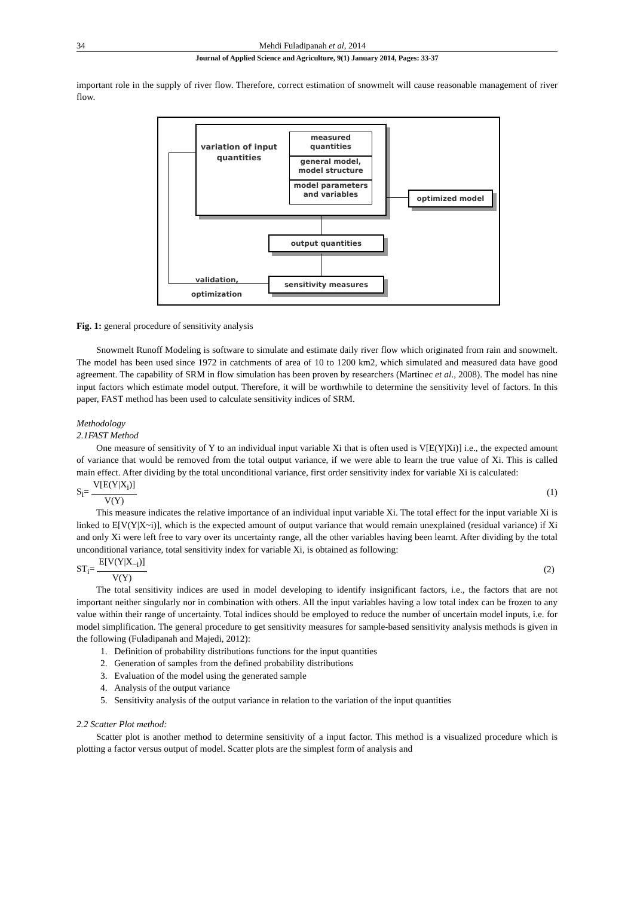34 Mehdi Fuladipanah et al, 2014
Journal of Applied Science and Agriculture, 9(1) January 2014, Pages: 33-37
important role in the supply of river flow. Therefore, correct estimation of snowmelt will cause reasonable management of river flow.
variation of input quantities
measured quantities
general model, model structure
model parameters and variables
optimized model
output quantities
sensitivity measures
validation,
optimization
Fig. 1: general procedure of sensitivity analysis
Snowmelt Runoff Modeling is software to simulate and estimate daily river flow which originated from rain and snowmelt. The model has been used since 1972 in catchments of area of 10 to 1200 km2, which simulated and measured data have good agreement. The capability of SRM in flow simulation has been proven by researchers (Martinec et al., 2008). The model has nine input factors which estimate model output. Therefore, it will be worthwhile to determine the sensitivity level of factors. In this paper, FAST method has been used to calculate sensitivity indices of SRM.
Methodology
2.1FAST Method
One measure of sensitivity of Y to an individual input variable Xi that is often used is V[E(Y|Xi)] i.e., the expected amount of variance that would be removed from the total output variance, if we were able to learn the true value of Xi. This is called main effect. After dividing by the total unconditional variance, first order sensitivity index for variable Xi is calculated:
S<sub>i</sub>= V[E(Y|X<sub>i</sub>)] V(Y) (1)
This measure indicates the relative importance of an individual input variable Xi. The total effect for the input variable Xi is linked to E[V(Y|X~i)], which is the expected amount of output variance that would remain unexplained (residual variance) if Xi and only Xi were left free to vary over its uncertainty range, all the other variables having been learnt. After dividing by the total unconditional variance, total sensitivity index for variable Xi, is obtained as following:
ST<sub>i</sub>= E[V(Y|X<sub>~i</sub>)] V(Y) (2)
The total sensitivity indices are used in model developing to identify insignificant factors, i.e., the factors that are not important neither singularly nor in combination with others. All the input variables having a low total index can be frozen to any value within their range of uncertainty. Total indices should be employed to reduce the number of uncertain model inputs, i.e. for model simplification. The general procedure to get sensitivity measures for sample-based sensitivity analysis methods is given in the following (Fuladipanah and Majedi, 2012):
1. Definition of probability distributions functions for the input quantities
2. Generation of samples from the defined probability distributions
3. Evaluation of the model using the generated sample
4. Analysis of the output variance
5. Sensitivity analysis of the output variance in relation to the variation of the input quantities
2.2 Scatter Plot method:
Scatter plot is another method to determine sensitivity of a input factor. This method is a visualized procedure which is plotting a factor versus output of model. Scatter plots are the simplest form of analysis and